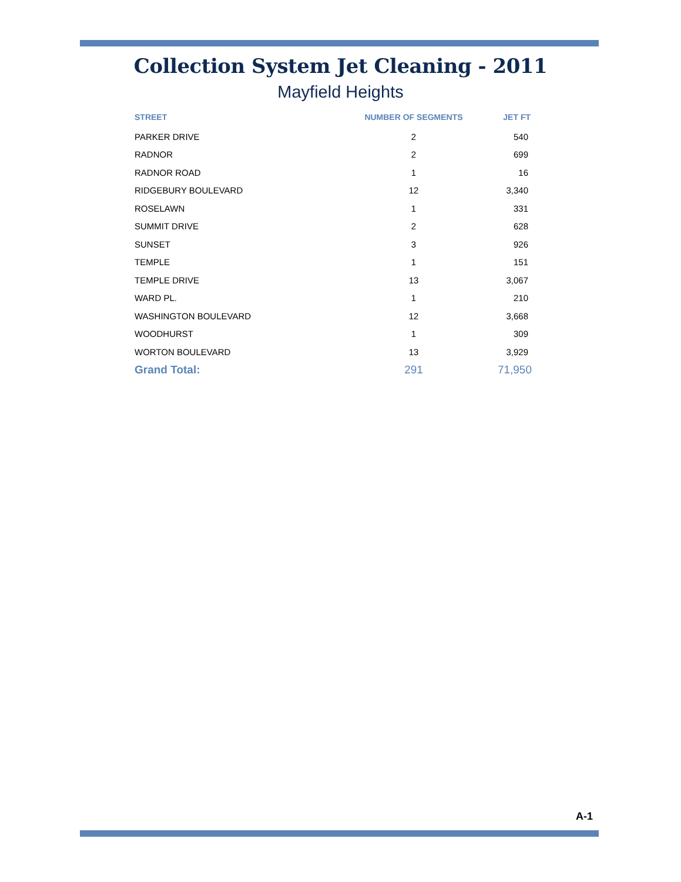Collection System Jet Cleaning - 2011
Mayfield Heights
| STREET | NUMBER OF SEGMENTS | JET FT |
| --- | --- | --- |
| PARKER DRIVE | 2 | 540 |
| RADNOR | 2 | 699 |
| RADNOR ROAD | 1 | 16 |
| RIDGEBURY BOULEVARD | 12 | 3,340 |
| ROSELAWN | 1 | 331 |
| SUMMIT DRIVE | 2 | 628 |
| SUNSET | 3 | 926 |
| TEMPLE | 1 | 151 |
| TEMPLE DRIVE | 13 | 3,067 |
| WARD PL. | 1 | 210 |
| WASHINGTON BOULEVARD | 12 | 3,668 |
| WOODHURST | 1 | 309 |
| WORTON BOULEVARD | 13 | 3,929 |
| Grand Total: | 291 | 71,950 |
A-1